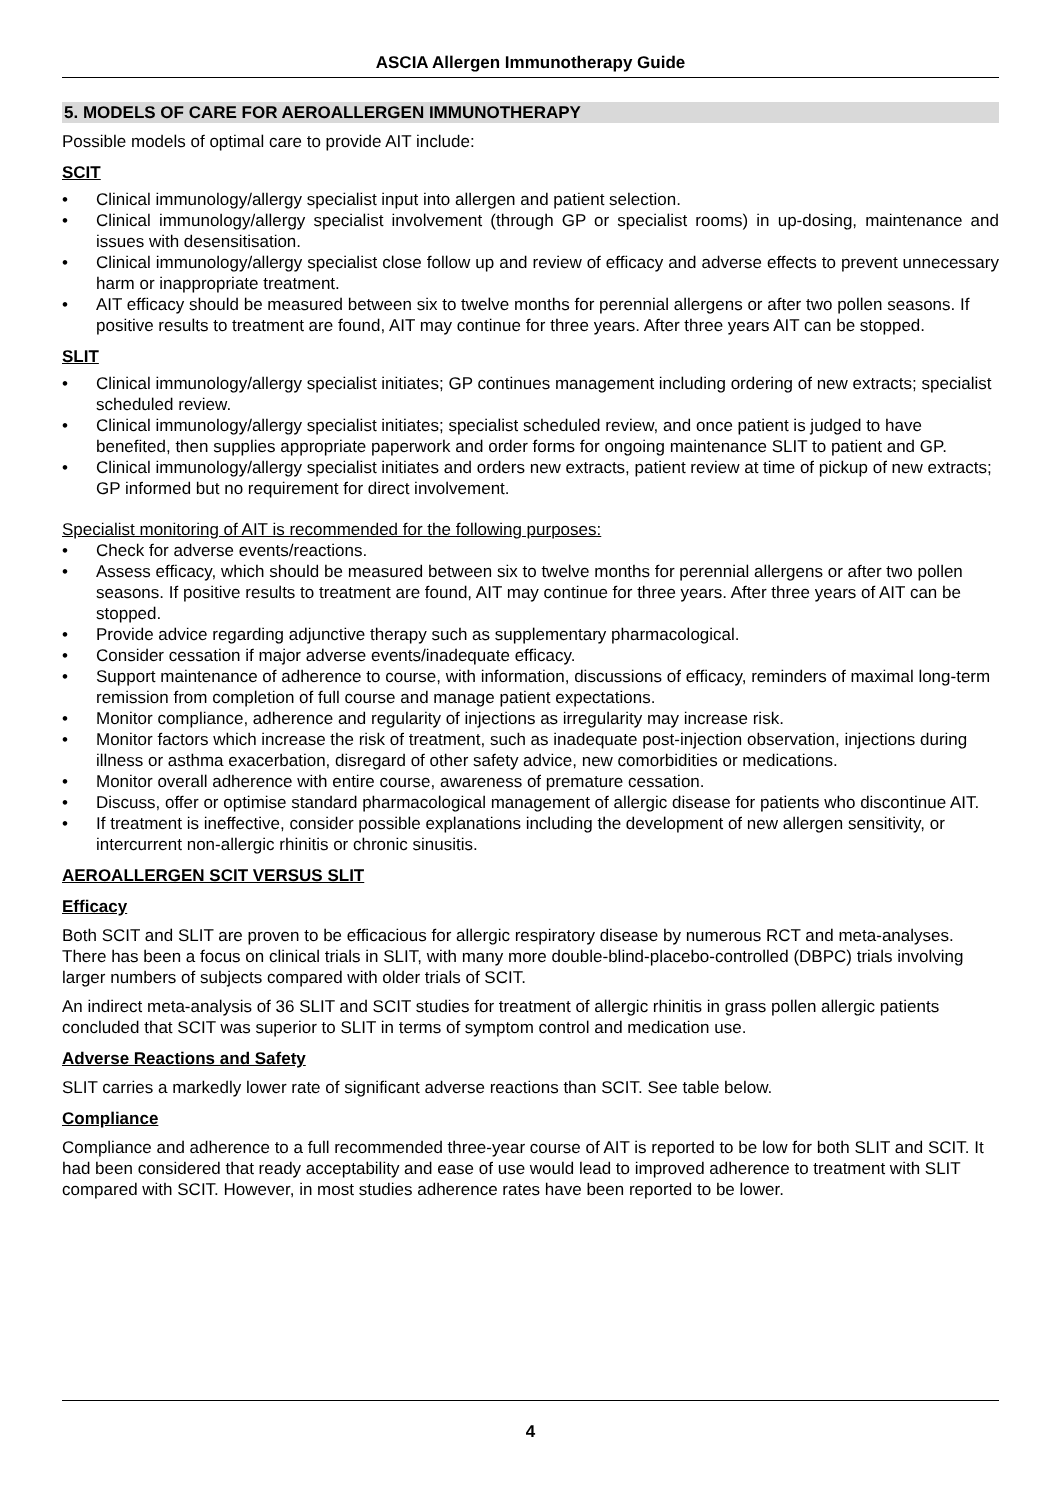ASCIA Allergen Immunotherapy Guide
5. MODELS OF CARE FOR AEROALLERGEN IMMUNOTHERAPY
Possible models of optimal care to provide AIT include:
SCIT
• Clinical immunology/allergy specialist input into allergen and patient selection.
• Clinical immunology/allergy specialist involvement (through GP or specialist rooms) in up-dosing, maintenance and issues with desensitisation.
• Clinical immunology/allergy specialist close follow up and review of efficacy and adverse effects to prevent unnecessary harm or inappropriate treatment.
• AIT efficacy should be measured between six to twelve months for perennial allergens or after two pollen seasons. If positive results to treatment are found, AIT may continue for three years. After three years AIT can be stopped.
SLIT
• Clinical immunology/allergy specialist initiates; GP continues management including ordering of new extracts; specialist scheduled review.
• Clinical immunology/allergy specialist initiates; specialist scheduled review, and once patient is judged to have benefited, then supplies appropriate paperwork and order forms for ongoing maintenance SLIT to patient and GP.
• Clinical immunology/allergy specialist initiates and orders new extracts, patient review at time of pickup of new extracts; GP informed but no requirement for direct involvement.
Specialist monitoring of AIT is recommended for the following purposes:
• Check for adverse events/reactions.
• Assess efficacy, which should be measured between six to twelve months for perennial allergens or after two pollen seasons. If positive results to treatment are found, AIT may continue for three years. After three years of AIT can be stopped.
• Provide advice regarding adjunctive therapy such as supplementary pharmacological.
• Consider cessation if major adverse events/inadequate efficacy.
• Support maintenance of adherence to course, with information, discussions of efficacy, reminders of maximal long-term remission from completion of full course and manage patient expectations.
• Monitor compliance, adherence and regularity of injections as irregularity may increase risk.
• Monitor factors which increase the risk of treatment, such as inadequate post-injection observation, injections during illness or asthma exacerbation, disregard of other safety advice, new comorbidities or medications.
• Monitor overall adherence with entire course, awareness of premature cessation.
• Discuss, offer or optimise standard pharmacological management of allergic disease for patients who discontinue AIT.
• If treatment is ineffective, consider possible explanations including the development of new allergen sensitivity, or intercurrent non-allergic rhinitis or chronic sinusitis.
AEROALLERGEN SCIT VERSUS SLIT
Efficacy
Both SCIT and SLIT are proven to be efficacious for allergic respiratory disease by numerous RCT and meta-analyses. There has been a focus on clinical trials in SLIT, with many more double-blind-placebo-controlled (DBPC) trials involving larger numbers of subjects compared with older trials of SCIT.
An indirect meta-analysis of 36 SLIT and SCIT studies for treatment of allergic rhinitis in grass pollen allergic patients concluded that SCIT was superior to SLIT in terms of symptom control and medication use.
Adverse Reactions and Safety
SLIT carries a markedly lower rate of significant adverse reactions than SCIT. See table below.
Compliance
Compliance and adherence to a full recommended three-year course of AIT is reported to be low for both SLIT and SCIT. It had been considered that ready acceptability and ease of use would lead to improved adherence to treatment with SLIT compared with SCIT. However, in most studies adherence rates have been reported to be lower.
4